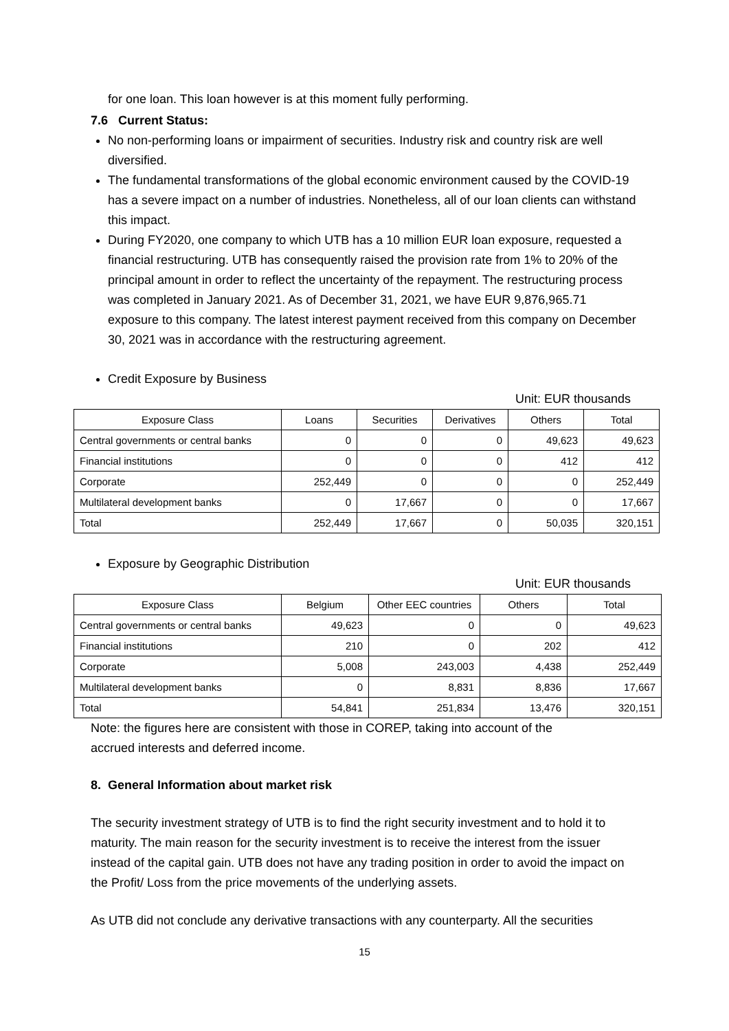for one loan. This loan however is at this moment fully performing.
7.6 Current Status:
No non-performing loans or impairment of securities. Industry risk and country risk are well diversified.
The fundamental transformations of the global economic environment caused by the COVID-19 has a severe impact on a number of industries. Nonetheless, all of our loan clients can withstand this impact.
During FY2020, one company to which UTB has a 10 million EUR loan exposure, requested a financial restructuring. UTB has consequently raised the provision rate from 1% to 20% of the principal amount in order to reflect the uncertainty of the repayment. The restructuring process was completed in January 2021. As of December 31, 2021, we have EUR 9,876,965.71 exposure to this company. The latest interest payment received from this company on December 30, 2021 was in accordance with the restructuring agreement.
Credit Exposure by Business
Unit: EUR thousands
| Exposure Class | Loans | Securities | Derivatives | Others | Total |
| --- | --- | --- | --- | --- | --- |
| Central governments or central banks | 0 | 0 | 0 | 49,623 | 49,623 |
| Financial institutions | 0 | 0 | 0 | 412 | 412 |
| Corporate | 252,449 | 0 | 0 | 0 | 252,449 |
| Multilateral development banks | 0 | 17,667 | 0 | 0 | 17,667 |
| Total | 252,449 | 17,667 | 0 | 50,035 | 320,151 |
Exposure by Geographic Distribution
Unit: EUR thousands
| Exposure Class | Belgium | Other EEC countries | Others | Total |
| --- | --- | --- | --- | --- |
| Central governments or central banks | 49,623 | 0 | 0 | 49,623 |
| Financial institutions | 210 | 0 | 202 | 412 |
| Corporate | 5,008 | 243,003 | 4,438 | 252,449 |
| Multilateral development banks | 0 | 8,831 | 8,836 | 17,667 |
| Total | 54,841 | 251,834 | 13,476 | 320,151 |
Note: the figures here are consistent with those in COREP, taking into account of the accrued interests and deferred income.
8. General Information about market risk
The security investment strategy of UTB is to find the right security investment and to hold it to maturity. The main reason for the security investment is to receive the interest from the issuer instead of the capital gain. UTB does not have any trading position in order to avoid the impact on the Profit/ Loss from the price movements of the underlying assets.
As UTB did not conclude any derivative transactions with any counterparty. All the securities
15